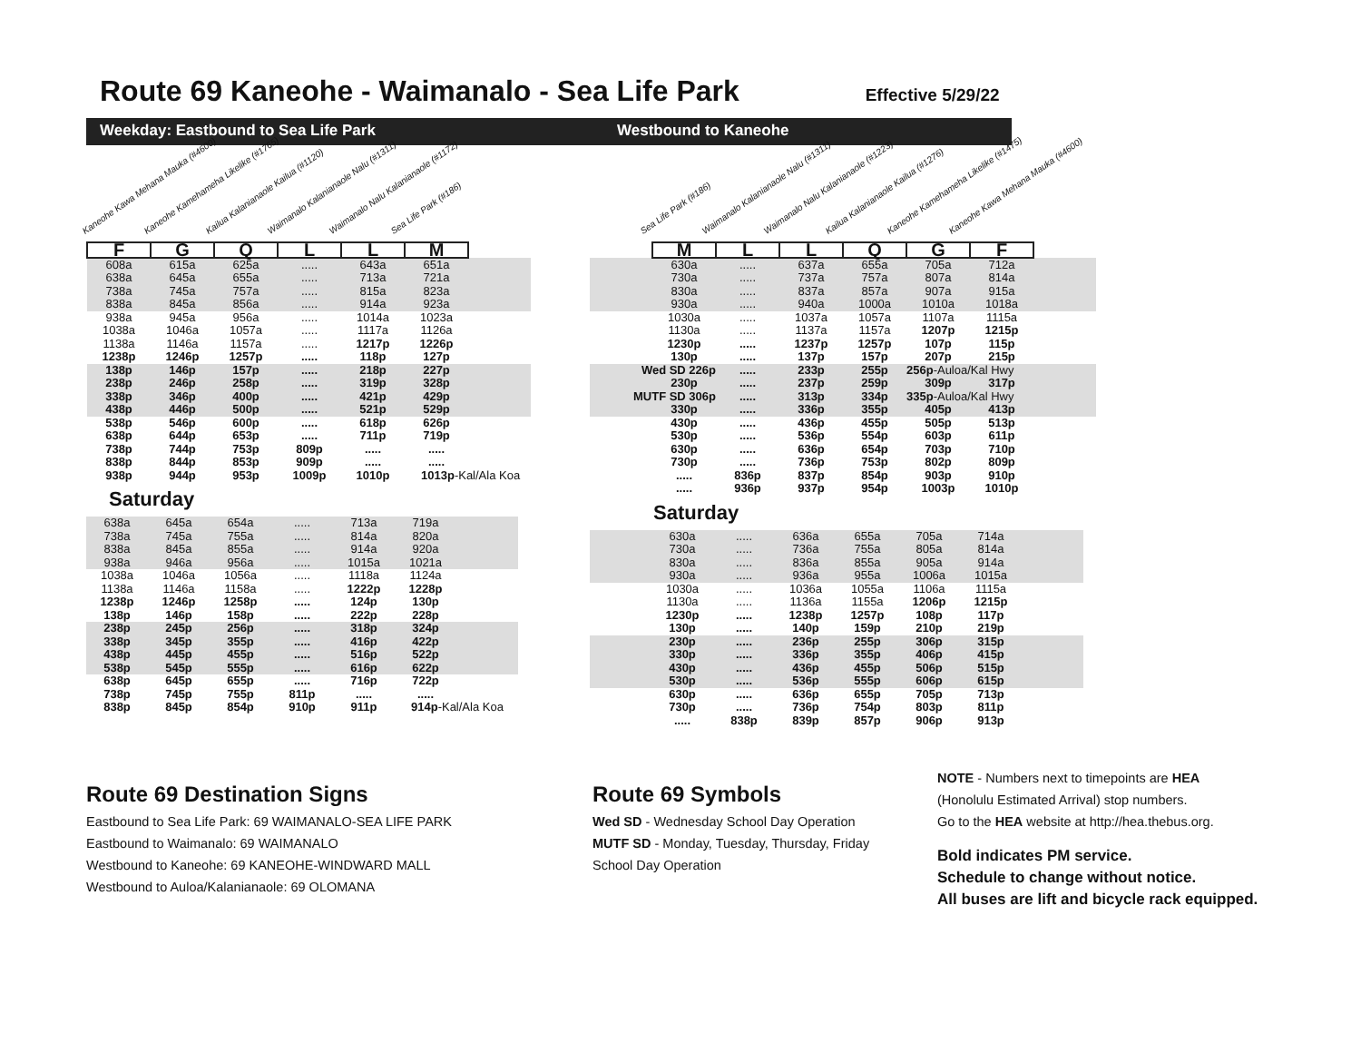Route 69 Kaneohe - Waimanalo - Sea Life Park Effective 5/29/22
Weekday: Eastbound to Sea Life Park Westbound to Kaneohe
Kaneohe Kawa Mehana Mauka (#4600)
Kaneohe Kamehameha Likelike (#1765)
Kailua Kalanianaole Kailua (#1120)
Waimanalo Kalanianaole Nalu (#1311)
Waimanalo Nalu Kalanianaole (#1172)
Sea Life Park (#186)
| F | G | Q | L | L | M | |
| 608a | 615a | 625a | ..... | 643a | 651a | |
| 638a | 645a | 655a | ..... | 713a | 721a | |
| 738a | 745a | 757a | ..... | 815a | 823a | |
| 838a | 845a | 856a | ..... | 914a | 923a | |
| 938a | 945a | 956a | ..... | 1014a | 1023a | |
| 1038a | 1046a | 1057a | ..... | 1117a | 1126a | |
| 1138a | 1146a | 1157a | ..... | 1217p | 1226p | |
| 1238p | 1246p | 1257p | ..... | 118p | 127p | |
| 138p | 146p | 157p | ..... | 218p | 227p | |
| 238p | 246p | 258p | ..... | 319p | 328p | |
| 338p | 346p | 400p | ..... | 421p | 429p | |
| 438p | 446p | 500p | ..... | 521p | 529p | |
| 538p | 546p | 600p | ..... | 618p | 626p | |
| 638p | 644p | 653p | ..... | 711p | 719p | |
| 738p | 744p | 753p | 809p | ..... | ..... | |
| 838p | 844p | 853p | 909p | ..... | ..... | |
| 938p | 944p | 953p | 1009p | 1010p | 1013p -Kal/Ala Koa | |
Saturday
| 638a | 645a | 654a | ..... | 713a | 719a | |
| 738a | 745a | 755a | ..... | 814a | 820a | |
| 838a | 845a | 855a | ..... | 914a | 920a | |
| 938a | 946a | 956a | ..... | 1015a | 1021a | |
| 1038a | 1046a | 1056a | ..... | 1118a | 1124a | |
| 1138a | 1146a | 1158a | ..... | 1222p | 1228p | |
| 1238p | 1246p | 1258p | ..... | 124p | 130p | |
| 138p | 146p | 158p | ..... | 222p | 228p | |
| 238p | 245p | 256p | ..... | 318p | 324p | |
| 338p | 345p | 355p | ..... | 416p | 422p | |
| 438p | 445p | 455p | ..... | 516p | 522p | |
| 538p | 545p | 555p | ..... | 616p | 622p | |
| 638p | 645p | 655p | ..... | 716p | 722p | |
| 738p | 745p | 755p | 811p | ..... | ..... | |
| 838p | 845p | 854p | 910p | 911p | 914p -Kal/Ala Koa | |
Sea Life Park (#186)
Waimanalo Kalanianaole Nalu (#1311)
Waimanalo Nalu Kalanianaole (#1223)
Kailua Kalanianaole Kailua (#1276)
Kaneohe Kamehameha Likelike (#1475)
Kaneohe Kawa Mehana Mauka (#4600)
| | M | L | L | Q | G | F | |
| | 630a | ..... | 637a | 655a | 705a | 712a | |
| | 730a | ..... | 737a | 757a | 807a | 814a | |
| | 830a | ..... | 837a | 857a | 907a | 915a | |
| | 930a | ..... | 940a | 1000a | 1010a | 1018a | |
| | 1030a | ..... | 1037a | 1057a | 1107a | 1115a | |
| | 1130a | ..... | 1137a | 1157a | 1207p | 1215p | |
| | 1230p | ..... | 1237p | 1257p | 107p | 115p | |
| | 130p | ..... | 137p | 157p | 207p | 215p | |
| Wed SD 226p | | ..... | 233p | 255p | 256p -Auloa/Kal Hwy | | |
| | 230p | ..... | 237p | 259p | 309p | 317p | |
| MUTF SD 306p | | ..... | 313p | 334p | 335p -Auloa/Kal Hwy | | |
| | 330p | ..... | 336p | 355p | 405p | 413p | |
| | 430p | ..... | 436p | 455p | 505p | 513p | |
| | 530p | ..... | 536p | 554p | 603p | 611p | |
| | 630p | ..... | 636p | 654p | 703p | 710p | |
| | 730p | ..... | 736p | 753p | 802p | 809p | |
| | ..... | 836p | 837p | 854p | 903p | 910p | |
| | ..... | 936p | 937p | 954p | 1003p | 1010p | |
Saturday
| | 630a | ..... | 636a | 655a | 705a | 714a | |
| | 730a | ..... | 736a | 755a | 805a | 814a | |
| | 830a | ..... | 836a | 855a | 905a | 914a | |
| | 930a | ..... | 936a | 955a | 1006a | 1015a | |
| | 1030a | ..... | 1036a | 1055a | 1106a | 1115a | |
| | 1130a | ..... | 1136a | 1155a | 1206p | 1215p | |
| | 1230p | ..... | 1238p | 1257p | 108p | 117p | |
| | 130p | ..... | 140p | 159p | 210p | 219p | |
| | 230p | ..... | 236p | 255p | 306p | 315p | |
| | 330p | ..... | 336p | 355p | 406p | 415p | |
| | 430p | ..... | 436p | 455p | 506p | 515p | |
| | 530p | ..... | 536p | 555p | 606p | 615p | |
| | 630p | ..... | 636p | 655p | 705p | 713p | |
| | 730p | ..... | 736p | 754p | 803p | 811p | |
| | ..... | 838p | 839p | 857p | 906p | 913p | |
Route 69 Destination Signs
Eastbound to Sea Life Park: 69 WAIMANALO-SEA LIFE PARK
Eastbound to Waimanalo: 69 WAIMANALO
Westbound to Kaneohe: 69 KANEOHE-WINDWARD MALL
Westbound to Auloa/Kalanianaole: 69 OLOMANA
Route 69 Symbols
Wed SD - Wednesday School Day Operation
MUTF SD - Monday, Tuesday, Thursday, Friday
School Day Operation
NOTE - Numbers next to timepoints are HEA
(Honolulu Estimated Arrival) stop numbers.
Go to the HEA website at http://hea.thebus.org.
Bold indicates PM service.
Schedule to change without notice.
All buses are lift and bicycle rack equipped.